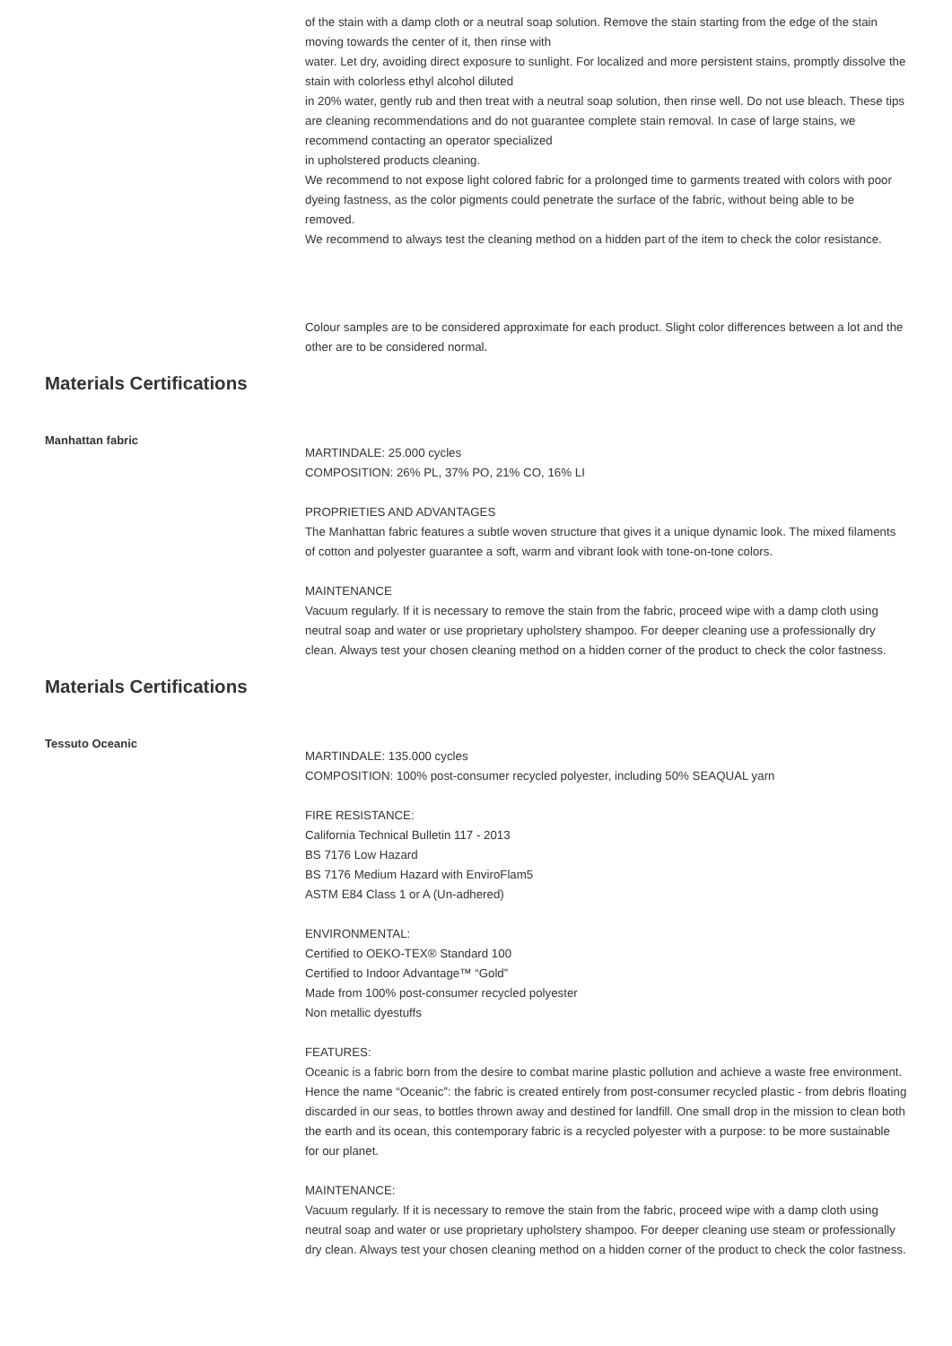of the stain with a damp cloth or a neutral soap solution. Remove the stain starting from the edge of the stain moving towards the center of it, then rinse with
water. Let dry, avoiding direct exposure to sunlight. For localized and more persistent stains, promptly dissolve the stain with colorless ethyl alcohol diluted
in 20% water, gently rub and then treat with a neutral soap solution, then rinse well. Do not use bleach. These tips are cleaning recommendations and do not guarantee complete stain removal. In case of large stains, we recommend contacting an operator specialized
in upholstered products cleaning.
We recommend to not expose light colored fabric for a prolonged time to garments treated with colors with poor dyeing fastness, as the color pigments could penetrate the surface of the fabric, without being able to be removed.
We recommend to always test the cleaning method on a hidden part of the item to check the color resistance.
Colour samples are to be considered approximate for each product. Slight color differences between a lot and the other are to be considered normal.
Materials Certifications
Manhattan fabric
MARTINDALE: 25.000 cycles
COMPOSITION: 26% PL, 37% PO, 21% CO, 16% LI
PROPRIETIES AND ADVANTAGES
The Manhattan fabric features a subtle woven structure that gives it a unique dynamic look. The mixed filaments of cotton and polyester guarantee a soft, warm and vibrant look with tone-on-tone colors.
MAINTENANCE
Vacuum regularly. If it is necessary to remove the stain from the fabric, proceed wipe with a damp cloth using neutral soap and water or use proprietary upholstery shampoo. For deeper cleaning use a professionally dry clean. Always test your chosen cleaning method on a hidden corner of the product to check the color fastness.
Materials Certifications
Tessuto Oceanic
MARTINDALE: 135.000 cycles
COMPOSITION: 100% post-consumer recycled polyester, including 50% SEAQUAL yarn
FIRE RESISTANCE:
California Technical Bulletin 117 - 2013
BS 7176 Low Hazard
BS 7176 Medium Hazard with EnviroFlam5
ASTM E84 Class 1 or A (Un-adhered)
ENVIRONMENTAL:
Certified to OEKO-TEX® Standard 100
Certified to Indoor Advantage™ “Gold”
Made from 100% post-consumer recycled polyester
Non metallic dyestuffs
FEATURES:
Oceanic is a fabric born from the desire to combat marine plastic pollution and achieve a waste free environment. Hence the name “Oceanic”: the fabric is created entirely from post-consumer recycled plastic - from debris floating discarded in our seas, to bottles thrown away and destined for landfill. One small drop in the mission to clean both the earth and its ocean, this contemporary fabric is a recycled polyester with a purpose: to be more sustainable for our planet.
MAINTENANCE:
Vacuum regularly. If it is necessary to remove the stain from the fabric, proceed wipe with a damp cloth using neutral soap and water or use proprietary upholstery shampoo. For deeper cleaning use steam or professionally dry clean. Always test your chosen cleaning method on a hidden corner of the product to check the color fastness.